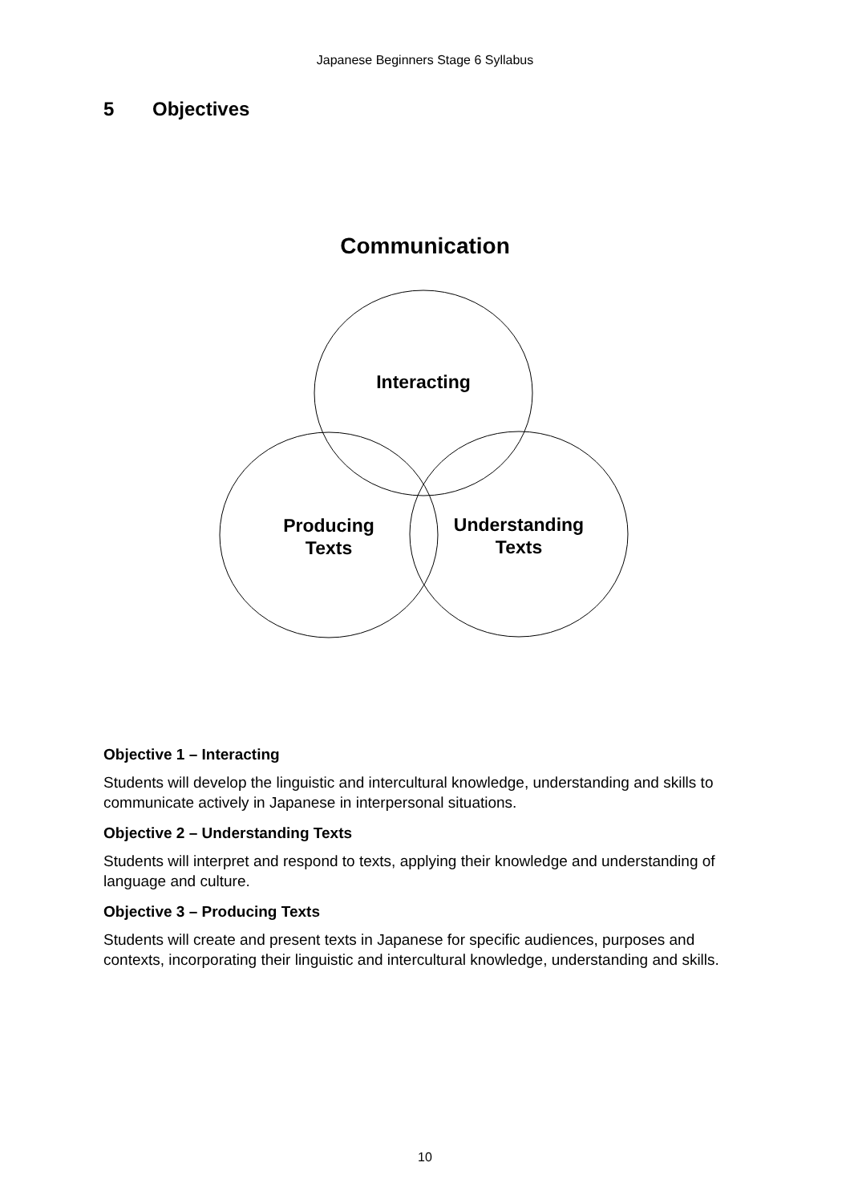Japanese Beginners Stage 6 Syllabus
5 Objectives
Communication
Interacting
Producing
Texts
Understanding
Texts
Objective 1 – Interacting
Students will develop the linguistic and intercultural knowledge, understanding and skills to communicate actively in Japanese in interpersonal situations.
Objective 2 – Understanding Texts
Students will interpret and respond to texts, applying their knowledge and understanding of language and culture.
Objective 3 – Producing Texts
Students will create and present texts in Japanese for specific audiences, purposes and contexts, incorporating their linguistic and intercultural knowledge, understanding and skills.
10